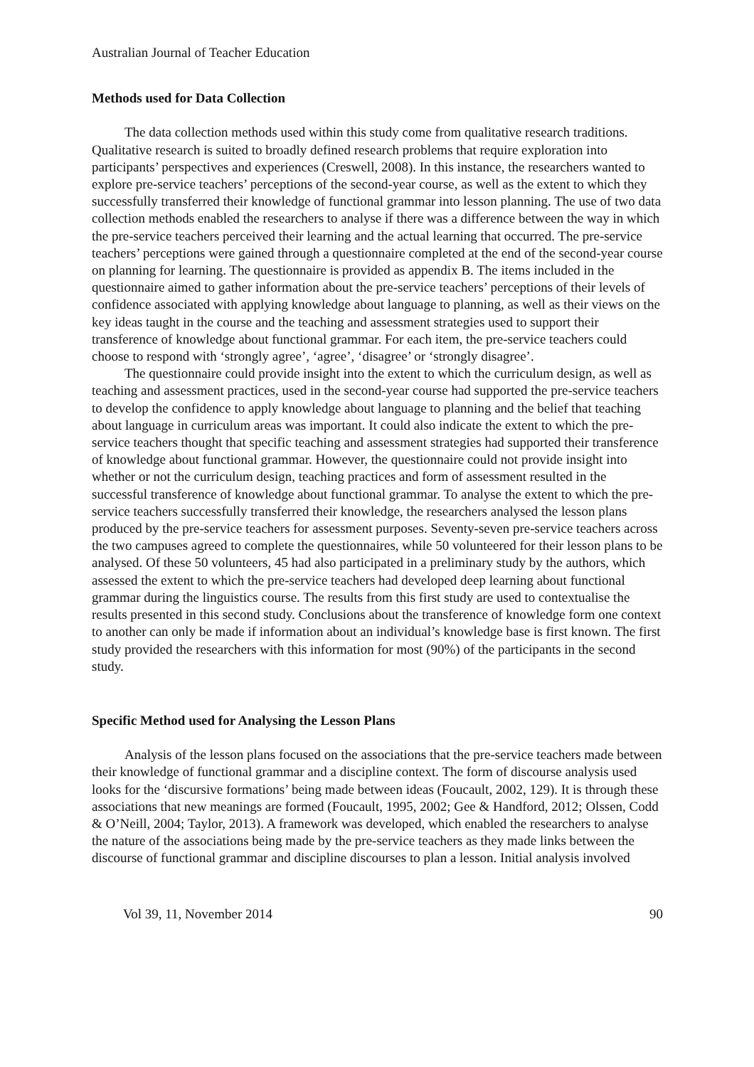Australian Journal of Teacher Education
Methods used for Data Collection
The data collection methods used within this study come from qualitative research traditions. Qualitative research is suited to broadly defined research problems that require exploration into participants’ perspectives and experiences (Creswell, 2008). In this instance, the researchers wanted to explore pre-service teachers’ perceptions of the second-year course, as well as the extent to which they successfully transferred their knowledge of functional grammar into lesson planning. The use of two data collection methods enabled the researchers to analyse if there was a difference between the way in which the pre-service teachers perceived their learning and the actual learning that occurred. The pre-service teachers’ perceptions were gained through a questionnaire completed at the end of the second-year course on planning for learning. The questionnaire is provided as appendix B. The items included in the questionnaire aimed to gather information about the pre-service teachers’ perceptions of their levels of confidence associated with applying knowledge about language to planning, as well as their views on the key ideas taught in the course and the teaching and assessment strategies used to support their transference of knowledge about functional grammar. For each item, the pre-service teachers could choose to respond with ‘strongly agree’, ‘agree’, ‘disagree’ or ‘strongly disagree’.
The questionnaire could provide insight into the extent to which the curriculum design, as well as teaching and assessment practices, used in the second-year course had supported the pre-service teachers to develop the confidence to apply knowledge about language to planning and the belief that teaching about language in curriculum areas was important. It could also indicate the extent to which the pre-service teachers thought that specific teaching and assessment strategies had supported their transference of knowledge about functional grammar. However, the questionnaire could not provide insight into whether or not the curriculum design, teaching practices and form of assessment resulted in the successful transference of knowledge about functional grammar. To analyse the extent to which the pre-service teachers successfully transferred their knowledge, the researchers analysed the lesson plans produced by the pre-service teachers for assessment purposes. Seventy-seven pre-service teachers across the two campuses agreed to complete the questionnaires, while 50 volunteered for their lesson plans to be analysed. Of these 50 volunteers, 45 had also participated in a preliminary study by the authors, which assessed the extent to which the pre-service teachers had developed deep learning about functional grammar during the linguistics course. The results from this first study are used to contextualise the results presented in this second study. Conclusions about the transference of knowledge form one context to another can only be made if information about an individual’s knowledge base is first known. The first study provided the researchers with this information for most (90%) of the participants in the second study.
Specific Method used for Analysing the Lesson Plans
Analysis of the lesson plans focused on the associations that the pre-service teachers made between their knowledge of functional grammar and a discipline context. The form of discourse analysis used looks for the ‘discursive formations’ being made between ideas (Foucault, 2002, 129). It is through these associations that new meanings are formed (Foucault, 1995, 2002; Gee & Handford, 2012; Olssen, Codd & O’Neill, 2004; Taylor, 2013). A framework was developed, which enabled the researchers to analyse the nature of the associations being made by the pre-service teachers as they made links between the discourse of functional grammar and discipline discourses to plan a lesson. Initial analysis involved
Vol 39, 11, November 2014 90